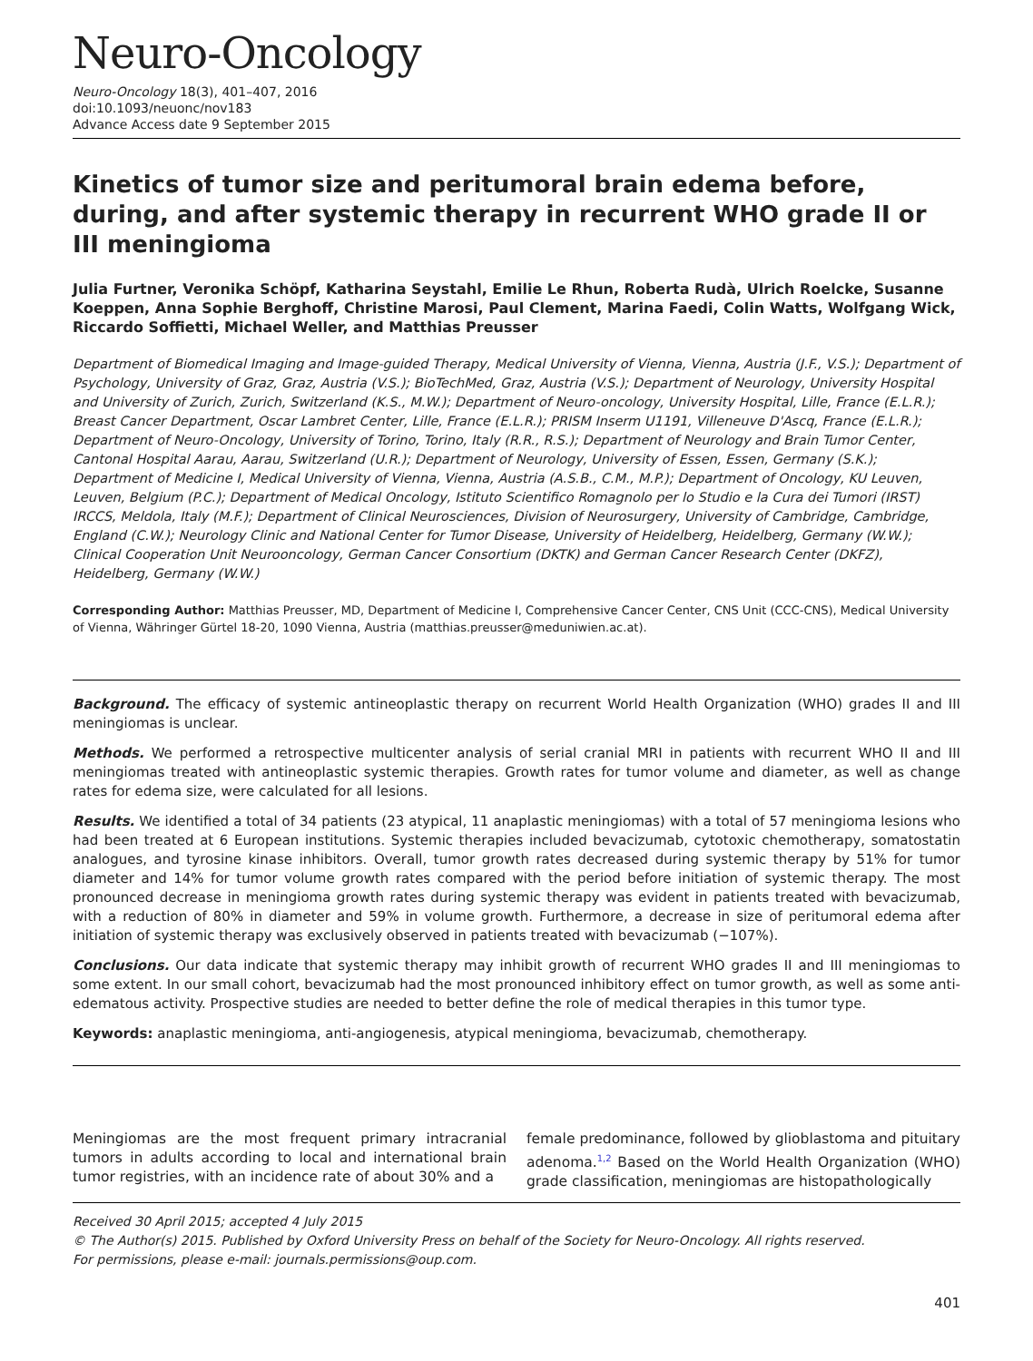Neuro-Oncology
Neuro-Oncology 18(3), 401–407, 2016
doi:10.1093/neuonc/nov183
Advance Access date 9 September 2015
Kinetics of tumor size and peritumoral brain edema before, during, and after systemic therapy in recurrent WHO grade II or III meningioma
Julia Furtner, Veronika Schöpf, Katharina Seystahl, Emilie Le Rhun, Roberta Rudà, Ulrich Roelcke, Susanne Koeppen, Anna Sophie Berghoff, Christine Marosi, Paul Clement, Marina Faedi, Colin Watts, Wolfgang Wick, Riccardo Soffietti, Michael Weller, and Matthias Preusser
Department of Biomedical Imaging and Image-guided Therapy, Medical University of Vienna, Vienna, Austria (J.F., V.S.); Department of Psychology, University of Graz, Graz, Austria (V.S.); BioTechMed, Graz, Austria (V.S.); Department of Neurology, University Hospital and University of Zurich, Zurich, Switzerland (K.S., M.W.); Department of Neuro-oncology, University Hospital, Lille, France (E.L.R.); Breast Cancer Department, Oscar Lambret Center, Lille, France (E.L.R.); PRISM Inserm U1191, Villeneuve D'Ascq, France (E.L.R.); Department of Neuro-Oncology, University of Torino, Torino, Italy (R.R., R.S.); Department of Neurology and Brain Tumor Center, Cantonal Hospital Aarau, Aarau, Switzerland (U.R.); Department of Neurology, University of Essen, Essen, Germany (S.K.); Department of Medicine I, Medical University of Vienna, Vienna, Austria (A.S.B., C.M., M.P.); Department of Oncology, KU Leuven, Leuven, Belgium (P.C.); Department of Medical Oncology, Istituto Scientifico Romagnolo per lo Studio e la Cura dei Tumori (IRST) IRCCS, Meldola, Italy (M.F.); Department of Clinical Neurosciences, Division of Neurosurgery, University of Cambridge, Cambridge, England (C.W.); Neurology Clinic and National Center for Tumor Disease, University of Heidelberg, Heidelberg, Germany (W.W.); Clinical Cooperation Unit Neurooncology, German Cancer Consortium (DKTK) and German Cancer Research Center (DKFZ), Heidelberg, Germany (W.W.)
Corresponding Author: Matthias Preusser, MD, Department of Medicine I, Comprehensive Cancer Center, CNS Unit (CCC-CNS), Medical University of Vienna, Währinger Gürtel 18-20, 1090 Vienna, Austria (matthias.preusser@meduniwien.ac.at).
Background. The efficacy of systemic antineoplastic therapy on recurrent World Health Organization (WHO) grades II and III meningiomas is unclear.
Methods. We performed a retrospective multicenter analysis of serial cranial MRI in patients with recurrent WHO II and III meningiomas treated with antineoplastic systemic therapies. Growth rates for tumor volume and diameter, as well as change rates for edema size, were calculated for all lesions.
Results. We identified a total of 34 patients (23 atypical, 11 anaplastic meningiomas) with a total of 57 meningioma lesions who had been treated at 6 European institutions. Systemic therapies included bevacizumab, cytotoxic chemotherapy, somatostatin analogues, and tyrosine kinase inhibitors. Overall, tumor growth rates decreased during systemic therapy by 51% for tumor diameter and 14% for tumor volume growth rates compared with the period before initiation of systemic therapy. The most pronounced decrease in meningioma growth rates during systemic therapy was evident in patients treated with bevacizumab, with a reduction of 80% in diameter and 59% in volume growth. Furthermore, a decrease in size of peritumoral edema after initiation of systemic therapy was exclusively observed in patients treated with bevacizumab (−107%).
Conclusions. Our data indicate that systemic therapy may inhibit growth of recurrent WHO grades II and III meningiomas to some extent. In our small cohort, bevacizumab had the most pronounced inhibitory effect on tumor growth, as well as some anti-edematous activity. Prospective studies are needed to better define the role of medical therapies in this tumor type.
Keywords: anaplastic meningioma, anti-angiogenesis, atypical meningioma, bevacizumab, chemotherapy.
Meningiomas are the most frequent primary intracranial tumors in adults according to local and international brain tumor registries, with an incidence rate of about 30% and a
female predominance, followed by glioblastoma and pituitary adenoma.<sup>1,2</sup> Based on the World Health Organization (WHO) grade classification, meningiomas are histopathologically
Received 30 April 2015; accepted 4 July 2015
© The Author(s) 2015. Published by Oxford University Press on behalf of the Society for Neuro-Oncology. All rights reserved.
For permissions, please e-mail: journals.permissions@oup.com.
401